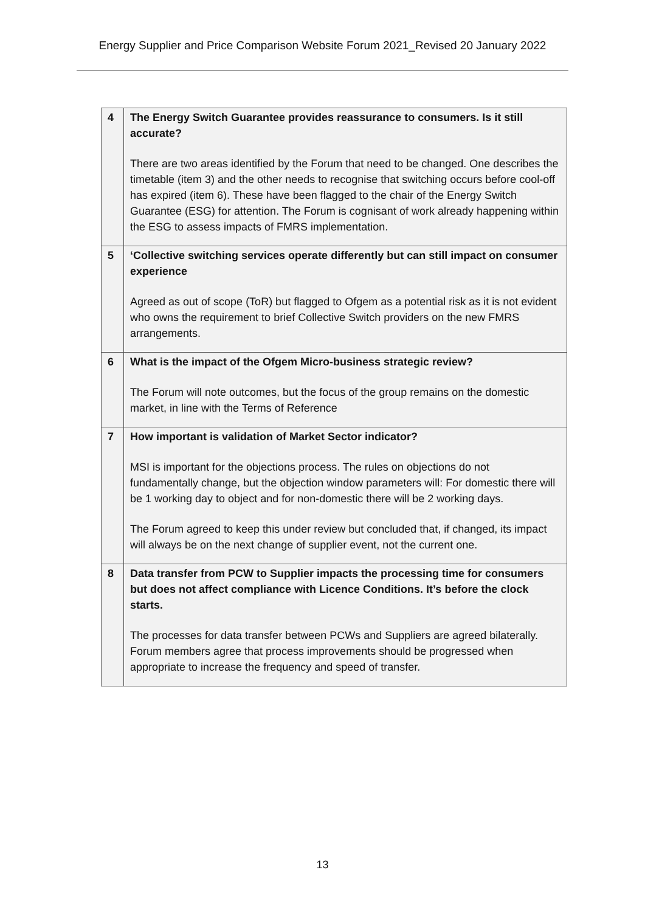Energy Supplier and Price Comparison Website Forum 2021_Revised 20 January 2022
| 4 | The Energy Switch Guarantee provides reassurance to consumers. Is it still accurate? There are two areas identified by the Forum that need to be changed. One describes the timetable (item 3) and the other needs to recognise that switching occurs before cool-off has expired (item 6). These have been flagged to the chair of the Energy Switch Guarantee (ESG) for attention. The Forum is cognisant of work already happening within the ESG to assess impacts of FMRS implementation. |
| 5 | ‘Collective switching services operate differently but can still impact on consumer experience Agreed as out of scope (ToR) but flagged to Ofgem as a potential risk as it is not evident who owns the requirement to brief Collective Switch providers on the new FMRS arrangements. |
| 6 | What is the impact of the Ofgem Micro-business strategic review? The Forum will note outcomes, but the focus of the group remains on the domestic market, in line with the Terms of Reference |
| 7 | How important is validation of Market Sector indicator? MSI is important for the objections process. The rules on objections do not fundamentally change, but the objection window parameters will: For domestic there will be 1 working day to object and for non-domestic there will be 2 working days. The Forum agreed to keep this under review but concluded that, if changed, its impact will always be on the next change of supplier event, not the current one. |
| 8 | Data transfer from PCW to Supplier impacts the processing time for consumers but does not affect compliance with Licence Conditions. It’s before the clock starts. The processes for data transfer between PCWs and Suppliers are agreed bilaterally. Forum members agree that process improvements should be progressed when appropriate to increase the frequency and speed of transfer. |
13